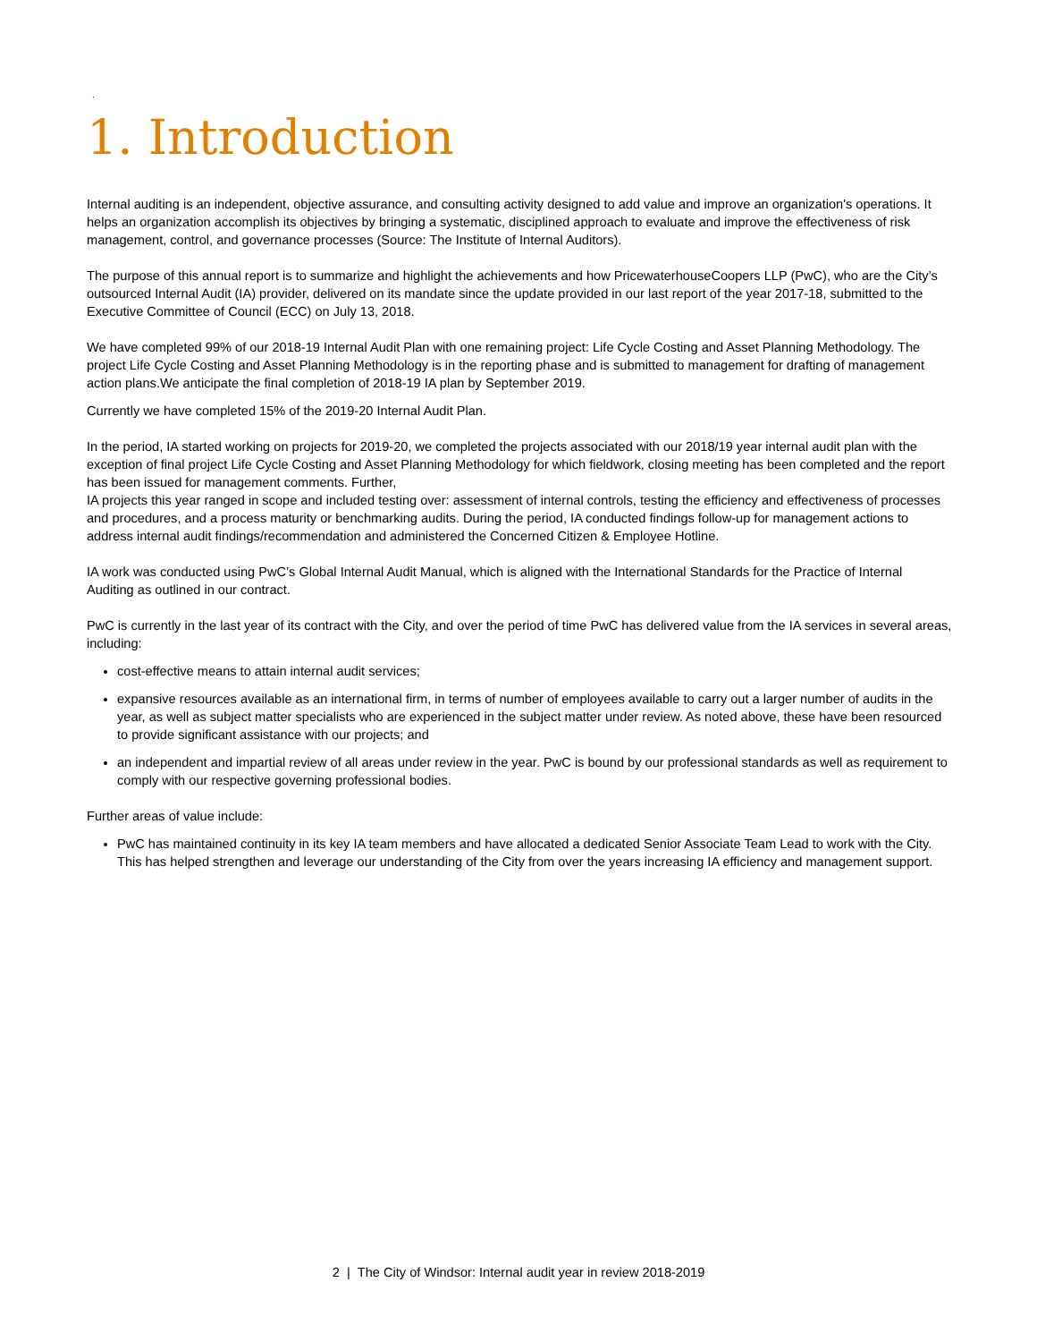.
1. Introduction
Internal auditing is an independent, objective assurance, and consulting activity designed to add value and improve an organization's operations. It helps an organization accomplish its objectives by bringing a systematic, disciplined approach to evaluate and improve the effectiveness of risk management, control, and governance processes (Source: The Institute of Internal Auditors).
The purpose of this annual report is to summarize and highlight the achievements and how PricewaterhouseCoopers LLP (PwC), who are the City’s outsourced Internal Audit (IA) provider, delivered on its mandate since the update provided in our last report of the year 2017-18, submitted to the Executive Committee of Council (ECC) on July 13, 2018.
We have completed 99% of our 2018-19 Internal Audit Plan with one remaining project: Life Cycle Costing and Asset Planning Methodology. The project Life Cycle Costing and Asset Planning Methodology is in the reporting phase and is submitted to management for drafting of management action plans.We anticipate the final completion of 2018-19 IA plan by September 2019.
Currently we have completed 15% of the 2019-20 Internal Audit Plan.
In the period, IA started working on projects for 2019-20, we completed the projects associated with our 2018/19 year internal audit plan with the exception of final project Life Cycle Costing and Asset Planning Methodology for which fieldwork, closing meeting has been completed and the report has been issued for management comments. Further,
IA projects this year ranged in scope and included testing over: assessment of internal controls, testing the efficiency and effectiveness of processes and procedures, and a process maturity or benchmarking audits. During the period, IA conducted findings follow-up for management actions to address internal audit findings/recommendation and administered the Concerned Citizen & Employee Hotline.
IA work was conducted using PwC’s Global Internal Audit Manual, which is aligned with the International Standards for the Practice of Internal Auditing as outlined in our contract.
PwC is currently in the last year of its contract with the City, and over the period of time PwC has delivered value from the IA services in several areas, including:
cost-effective means to attain internal audit services;
expansive resources available as an international firm, in terms of number of employees available to carry out a larger number of audits in the year, as well as subject matter specialists who are experienced in the subject matter under review. As noted above, these have been resourced to provide significant assistance with our projects; and
an independent and impartial review of all areas under review in the year. PwC is bound by our professional standards as well as requirement to comply with our respective governing professional bodies.
Further areas of value include:
PwC has maintained continuity in its key IA team members and have allocated a dedicated Senior Associate Team Lead to work with the City. This has helped strengthen and leverage our understanding of the City from over the years increasing IA efficiency and management support.
2 | The City of Windsor: Internal audit year in review 2018-2019